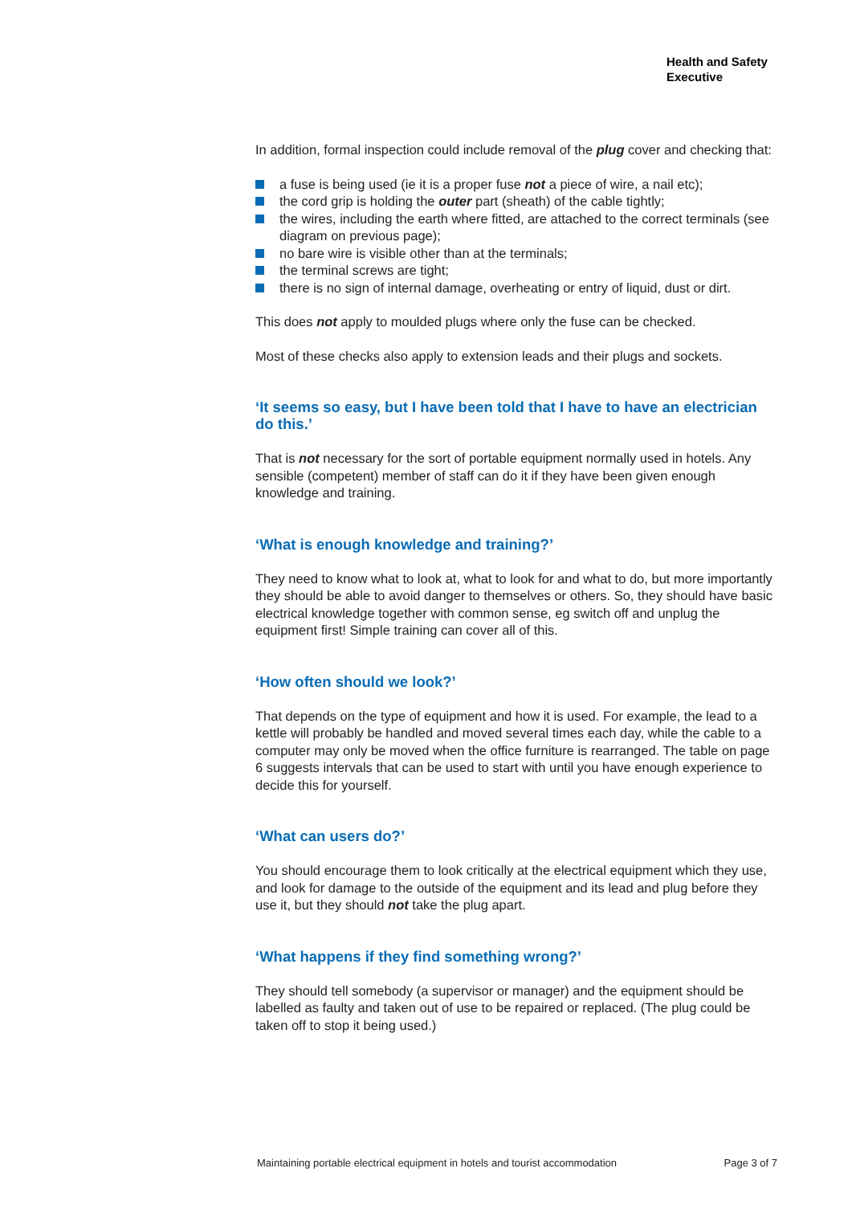Health and Safety
Executive
In addition, formal inspection could include removal of the plug cover and checking that:
a fuse is being used (ie it is a proper fuse not a piece of wire, a nail etc);
the cord grip is holding the outer part (sheath) of the cable tightly;
the wires, including the earth where fitted, are attached to the correct terminals (see diagram on previous page);
no bare wire is visible other than at the terminals;
the terminal screws are tight;
there is no sign of internal damage, overheating or entry of liquid, dust or dirt.
This does not apply to moulded plugs where only the fuse can be checked.
Most of these checks also apply to extension leads and their plugs and sockets.
‘It seems so easy, but I have been told that I have to have an electrician do this.’
That is not necessary for the sort of portable equipment normally used in hotels. Any sensible (competent) member of staff can do it if they have been given enough knowledge and training.
‘What is enough knowledge and training?’
They need to know what to look at, what to look for and what to do, but more importantly they should be able to avoid danger to themselves or others. So, they should have basic electrical knowledge together with common sense, eg switch off and unplug the equipment first! Simple training can cover all of this.
‘How often should we look?’
That depends on the type of equipment and how it is used. For example, the lead to a kettle will probably be handled and moved several times each day, while the cable to a computer may only be moved when the office furniture is rearranged. The table on page 6 suggests intervals that can be used to start with until you have enough experience to decide this for yourself.
‘What can users do?’
You should encourage them to look critically at the electrical equipment which they use, and look for damage to the outside of the equipment and its lead and plug before they use it, but they should not take the plug apart.
‘What happens if they find something wrong?’
They should tell somebody (a supervisor or manager) and the equipment should be labelled as faulty and taken out of use to be repaired or replaced. (The plug could be taken off to stop it being used.)
Maintaining portable electrical equipment in hotels and tourist accommodation Page 3 of 7